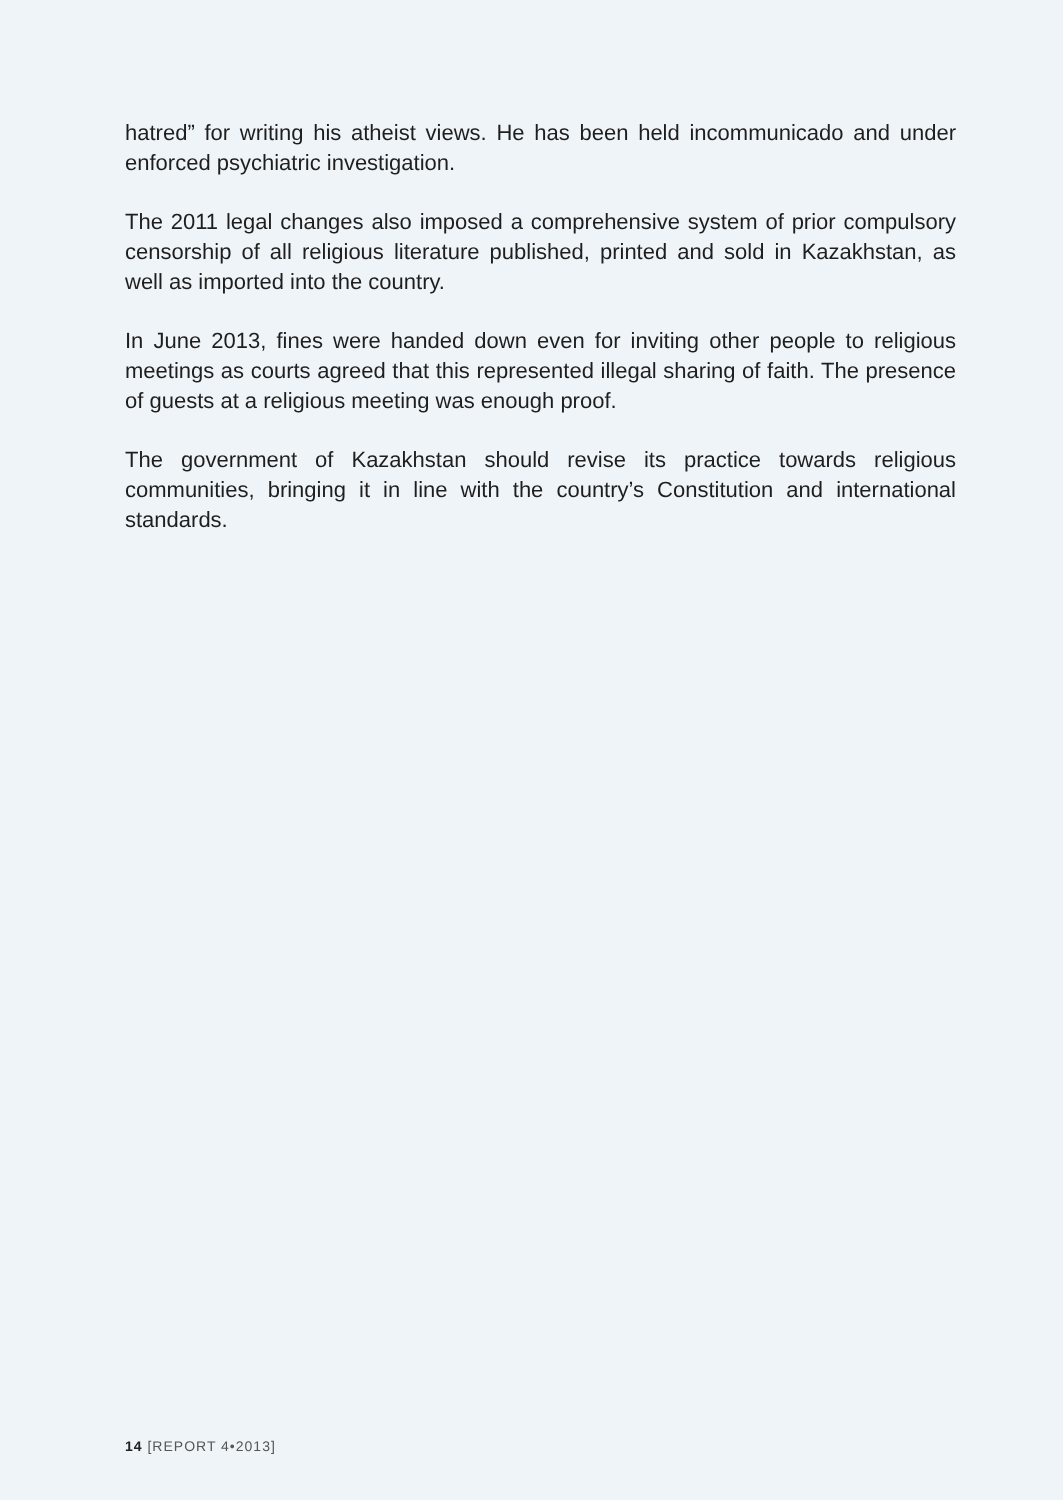hatred” for writing his atheist views. He has been held incommunicado and under enforced psychiatric investigation.
The 2011 legal changes also imposed a comprehensive system of prior compulsory censorship of all religious literature published, printed and sold in Kazakhstan, as well as imported into the country.
In June 2013, fines were handed down even for inviting other people to religious meetings as courts agreed that this represented illegal sharing of faith. The presence of guests at a religious meeting was enough proof.
The government of Kazakhstan should revise its practice towards religious communities, bringing it in line with the country’s Constitution and international standards.
14 [REPORT 4•2013]